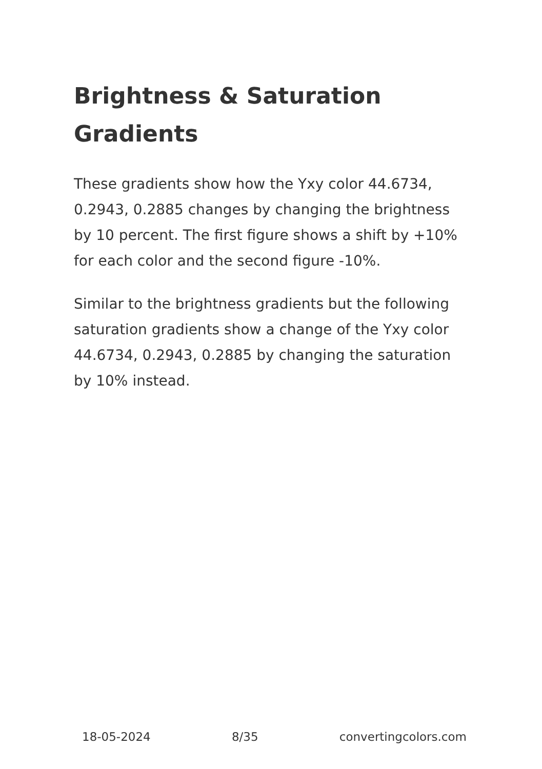Brightness & Saturation Gradients
These gradients show how the Yxy color 44.6734, 0.2943, 0.2885 changes by changing the brightness by 10 percent. The first figure shows a shift by +10% for each color and the second figure -10%.
Similar to the brightness gradients but the following saturation gradients show a change of the Yxy color 44.6734, 0.2943, 0.2885 by changing the saturation by 10% instead.
18-05-2024 8/35 convertingcolors.com